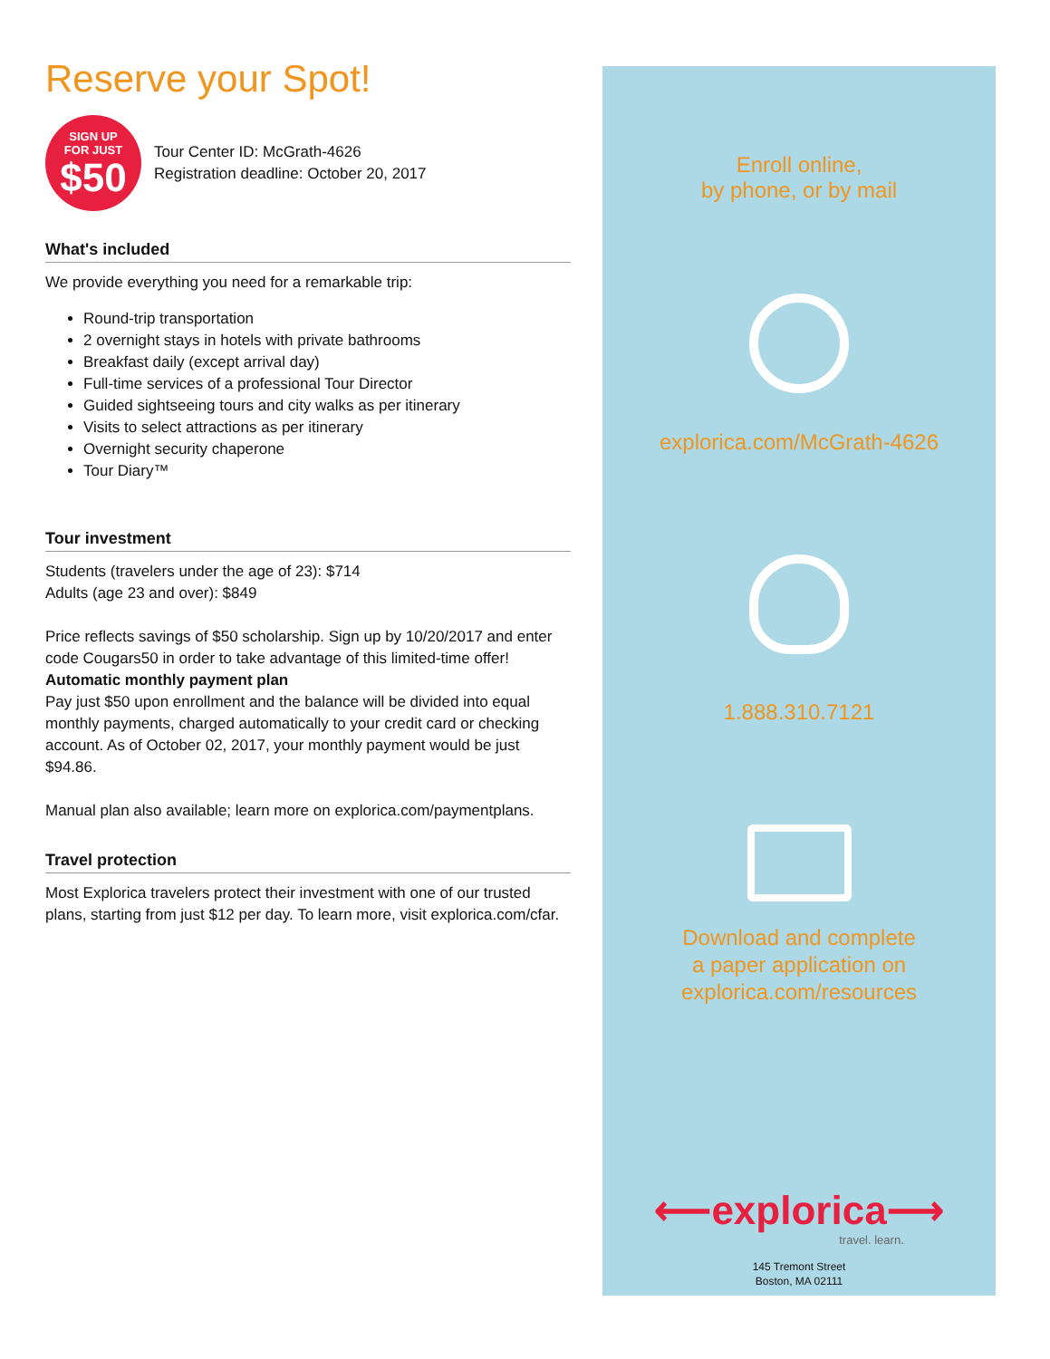Reserve your Spot!
SIGN UP
FOR JUST
$50
Tour Center ID: McGrath-4626
Registration deadline: October 20, 2017
What's included
We provide everything you need for a remarkable trip:
Round-trip transportation
2 overnight stays in hotels with private bathrooms
Breakfast daily (except arrival day)
Full-time services of a professional Tour Director
Guided sightseeing tours and city walks as per itinerary
Visits to select attractions as per itinerary
Overnight security chaperone
Tour Diary™
Tour investment
Students (travelers under the age of 23): $714
Adults (age 23 and over): $849
Price reflects savings of $50 scholarship. Sign up by 10/20/2017 and enter code Cougars50 in order to take advantage of this limited-time offer!
Automatic monthly payment plan
Pay just $50 upon enrollment and the balance will be divided into equal monthly payments, charged automatically to your credit card or checking account. As of October 02, 2017, your monthly payment would be just $94.86.
Manual plan also available; learn more on explorica.com/paymentplans.
Travel protection
Most Explorica travelers protect their investment with one of our trusted plans, starting from just $12 per day. To learn more, visit explorica.com/cfar.
Enroll online,
by phone, or by mail
explorica.com/McGrath-4626
1.888.310.7121
Download and complete
a paper application on
explorica.com/resources
⟵explorica⟶
travel. learn.
145 Tremont Street
Boston, MA 02111